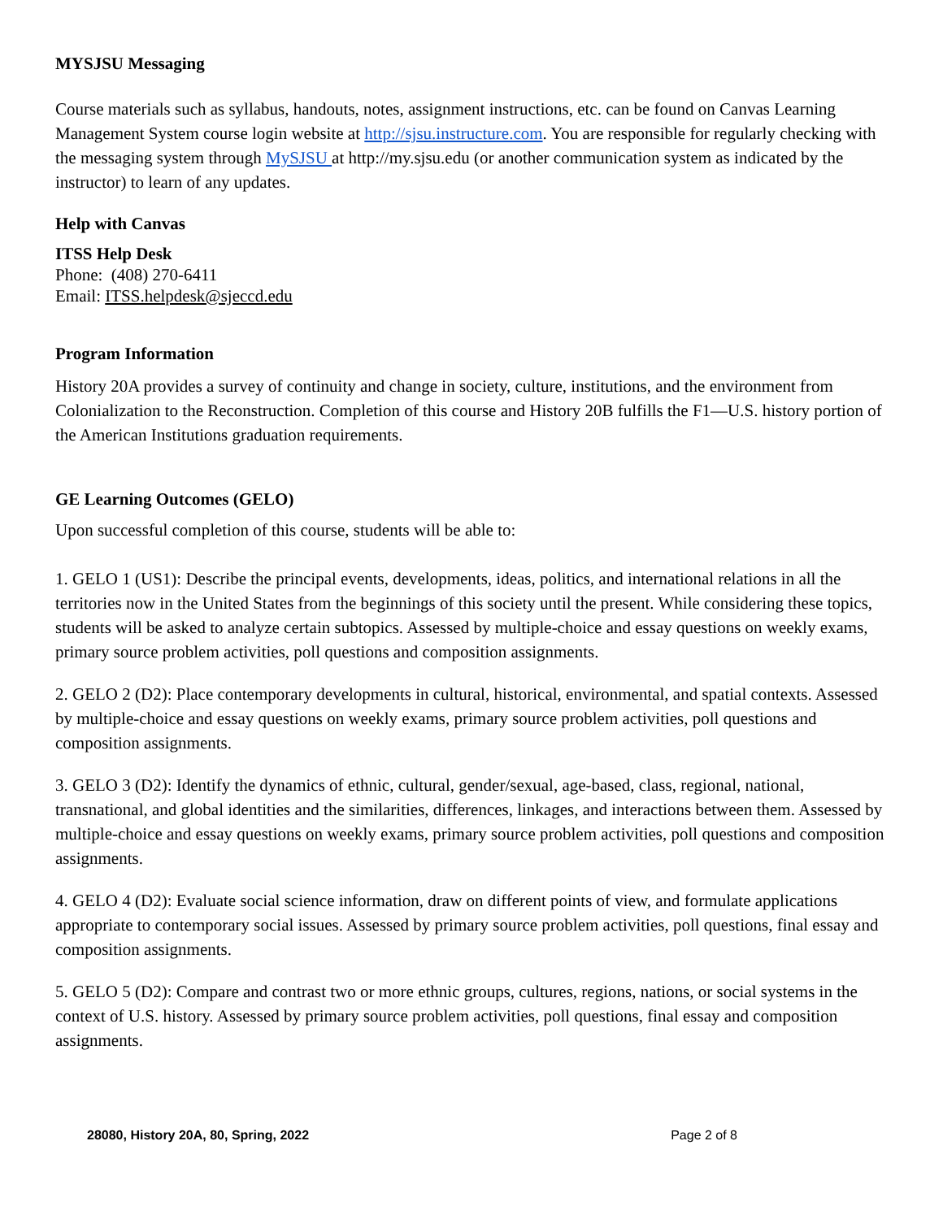MYSJSU Messaging
Course materials such as syllabus, handouts, notes, assignment instructions, etc. can be found on Canvas Learning Management System course login website at http://sjsu.instructure.com. You are responsible for regularly checking with the messaging system through MySJSU at http://my.sjsu.edu (or another communication system as indicated by the instructor) to learn of any updates.
Help with Canvas
ITSS Help Desk
Phone: (408) 270-6411
Email: ITSS.helpdesk@sjeccd.edu
Program Information
History 20A provides a survey of continuity and change in society, culture, institutions, and the environment from Colonialization to the Reconstruction. Completion of this course and History 20B fulfills the F1—U.S. history portion of the American Institutions graduation requirements.
GE Learning Outcomes (GELO)
Upon successful completion of this course, students will be able to:
1. GELO 1 (US1): Describe the principal events, developments, ideas, politics, and international relations in all the territories now in the United States from the beginnings of this society until the present. While considering these topics, students will be asked to analyze certain subtopics. Assessed by multiple-choice and essay questions on weekly exams, primary source problem activities, poll questions and composition assignments.
2. GELO 2 (D2): Place contemporary developments in cultural, historical, environmental, and spatial contexts. Assessed by multiple-choice and essay questions on weekly exams, primary source problem activities, poll questions and composition assignments.
3. GELO 3 (D2): Identify the dynamics of ethnic, cultural, gender/sexual, age-based, class, regional, national, transnational, and global identities and the similarities, differences, linkages, and interactions between them. Assessed by multiple-choice and essay questions on weekly exams, primary source problem activities, poll questions and composition assignments.
4. GELO 4 (D2): Evaluate social science information, draw on different points of view, and formulate applications appropriate to contemporary social issues. Assessed by primary source problem activities, poll questions, final essay and composition assignments.
5. GELO 5 (D2): Compare and contrast two or more ethnic groups, cultures, regions, nations, or social systems in the context of U.S. history. Assessed by primary source problem activities, poll questions, final essay and composition assignments.
28080, History 20A, 80, Spring, 2022 Page 2 of 8